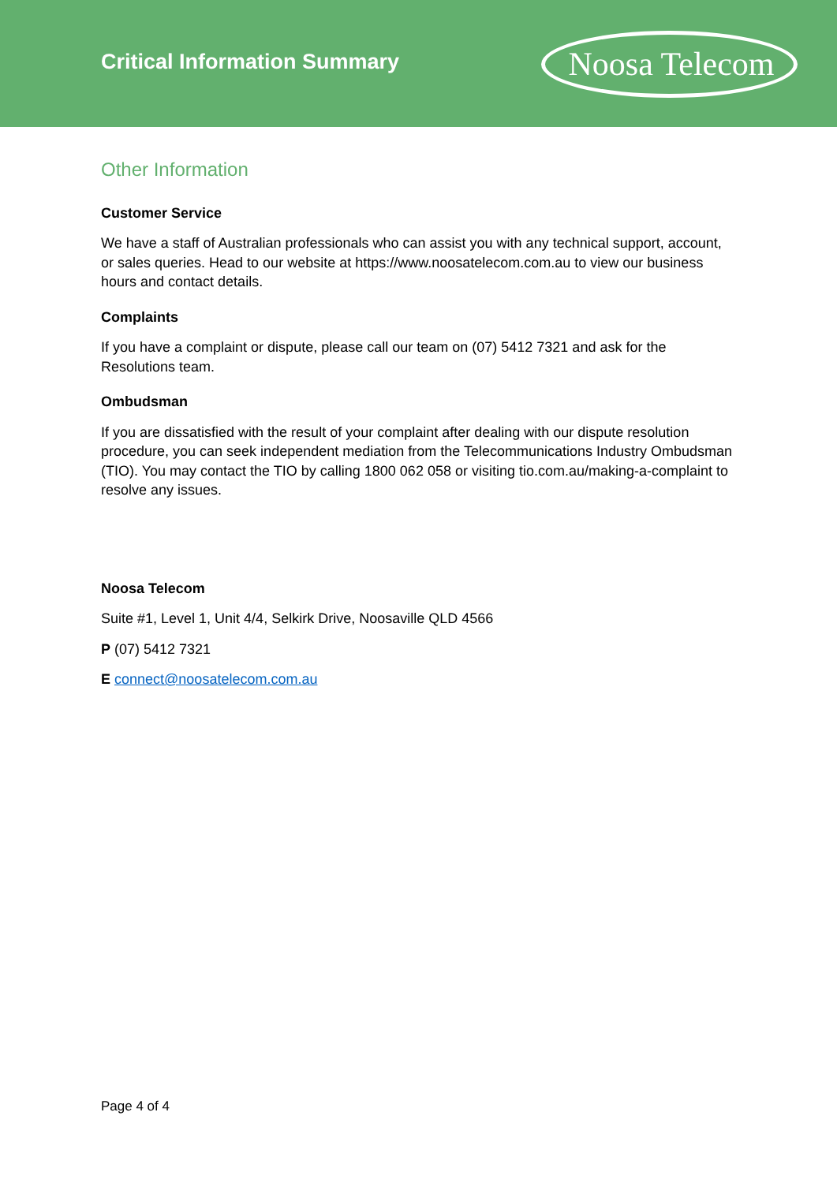Critical Information Summary
Noosa Telecom
Other Information
Customer Service
We have a staff of Australian professionals who can assist you with any technical support, account, or sales queries. Head to our website at https://www.noosatelecom.com.au to view our business hours and contact details.
Complaints
If you have a complaint or dispute, please call our team on (07) 5412 7321 and ask for the Resolutions team.
Ombudsman
If you are dissatisfied with the result of your complaint after dealing with our dispute resolution procedure, you can seek independent mediation from the Telecommunications Industry Ombudsman (TIO). You may contact the TIO by calling 1800 062 058 or visiting tio.com.au/making-a-complaint to resolve any issues.
Noosa Telecom
Suite #1, Level 1, Unit 4/4, Selkirk Drive, Noosaville QLD 4566
P (07) 5412 7321
E connect@noosatelecom.com.au
Page 4 of 4